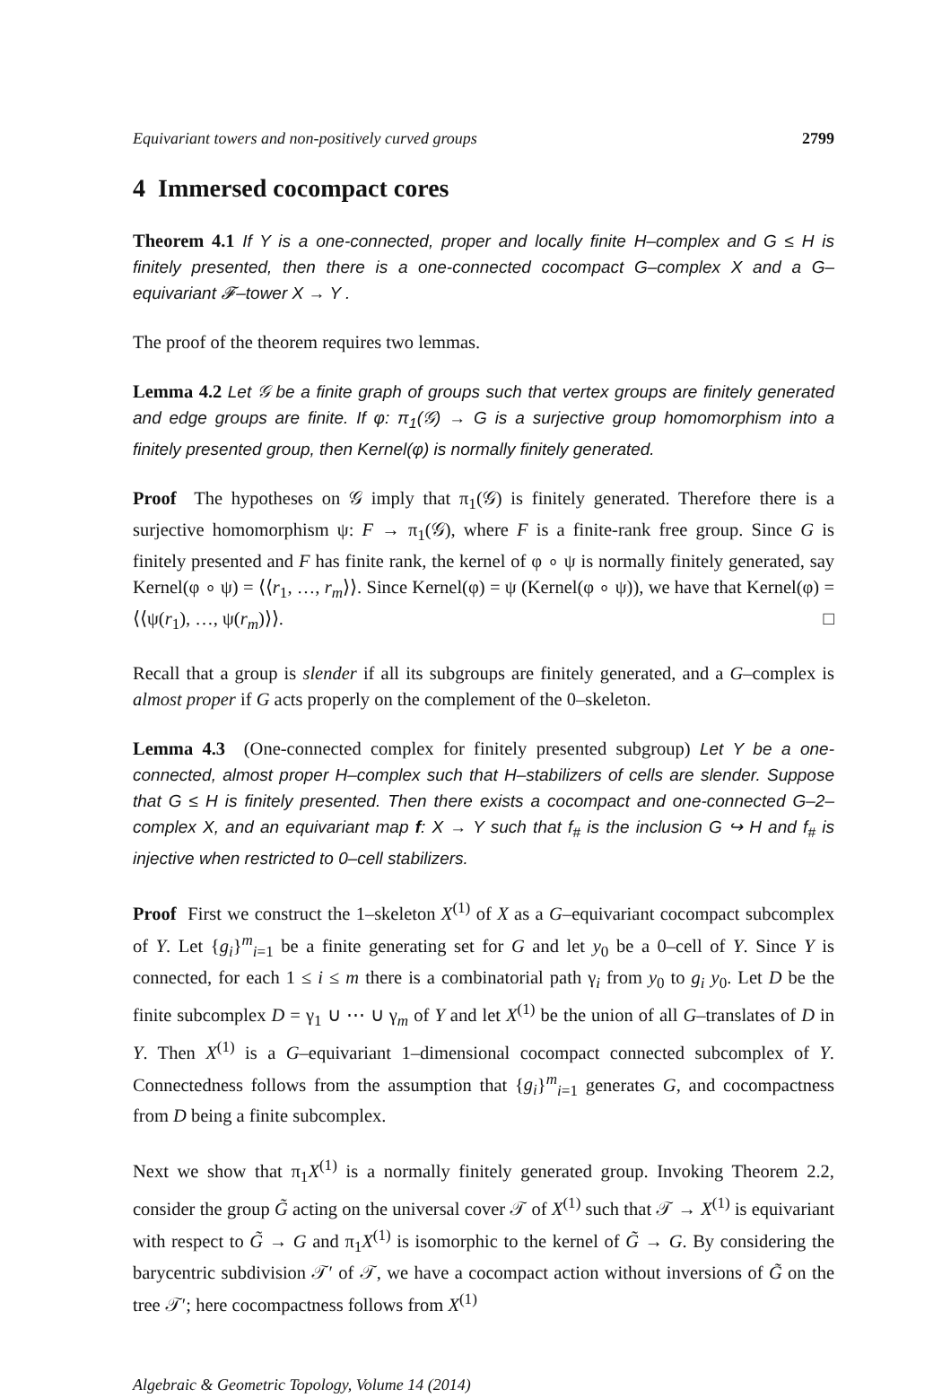Equivariant towers and non-positively curved groups 2799
4 Immersed cocompact cores
Theorem 4.1 If Y is a one-connected, proper and locally finite H–complex and G ≤ H is finitely presented, then there is a one-connected cocompact G–complex X and a G–equivariant 𝓕–tower X → Y .
The proof of the theorem requires two lemmas.
Lemma 4.2 Let 𝒢 be a finite graph of groups such that vertex groups are finitely generated and edge groups are finite. If φ: π<sub>1</sub>(𝒢) → G is a surjective group homomorphism into a finitely presented group, then Kernel(φ) is normally finitely generated.
Proof The hypotheses on 𝒢 imply that π<sub>1</sub>(𝒢) is finitely generated. Therefore there is a surjective homomorphism ψ: F → π<sub>1</sub>(𝒢), where F is a finite-rank free group. Since G is finitely presented and F has finite rank, the kernel of φ ∘ ψ is normally finitely generated, say Kernel(φ ∘ ψ) = ⟨⟨r<sub>1</sub>, …, r<sub>m</sub>⟩⟩. Since Kernel(φ) = ψ (Kernel(φ ∘ ψ)), we have that Kernel(φ) = ⟨⟨ψ(r<sub>1</sub>), …, ψ(r<sub>m</sub>)⟩⟩. □
Recall that a group is slender if all its subgroups are finitely generated, and a G–complex is almost proper if G acts properly on the complement of the 0–skeleton.
Lemma 4.3 (One-connected complex for finitely presented subgroup) Let Y be a one-connected, almost proper H–complex such that H–stabilizers of cells are slender. Suppose that G ≤ H is finitely presented. Then there exists a cocompact and one-connected G–2–complex X, and an equivariant map f: X → Y such that f<sub>#</sub> is the inclusion G ↪ H and f<sub>#</sub> is injective when restricted to 0–cell stabilizers.
Proof First we construct the 1–skeleton X<sup>(1)</sup> of X as a G–equivariant cocompact subcomplex of Y. Let {g<sub>i</sub>}<sup>m</sup><sub>i=1</sub> be a finite generating set for G and let y<sub>0</sub> be a 0–cell of Y. Since Y is connected, for each 1 ≤ i ≤ m there is a combinatorial path γ<sub>i</sub> from y<sub>0</sub> to g<sub>i</sub> y<sub>0</sub>. Let D be the finite subcomplex D = γ<sub>1</sub> ∪ ⋯ ∪ γ<sub>m</sub> of Y and let X<sup>(1)</sup> be the union of all G–translates of D in Y. Then X<sup>(1)</sup> is a G–equivariant 1–dimensional cocompact connected subcomplex of Y. Connectedness follows from the assumption that {g<sub>i</sub>}<sup>m</sup><sub>i=1</sub> generates G, and cocompactness from D being a finite subcomplex.
Next we show that π<sub>1</sub>X<sup>(1)</sup> is a normally finitely generated group. Invoking Theorem 2.2, consider the group G̃ acting on the universal cover 𝒯 of X<sup>(1)</sup> such that 𝒯 → X<sup>(1)</sup> is equivariant with respect to G̃ → G and π<sub>1</sub>X<sup>(1)</sup> is isomorphic to the kernel of G̃ → G. By considering the barycentric subdivision 𝒯′ of 𝒯, we have a cocompact action without inversions of G̃ on the tree 𝒯′; here cocompactness follows from X<sup>(1)</sup>
Algebraic & Geometric Topology, Volume 14 (2014)